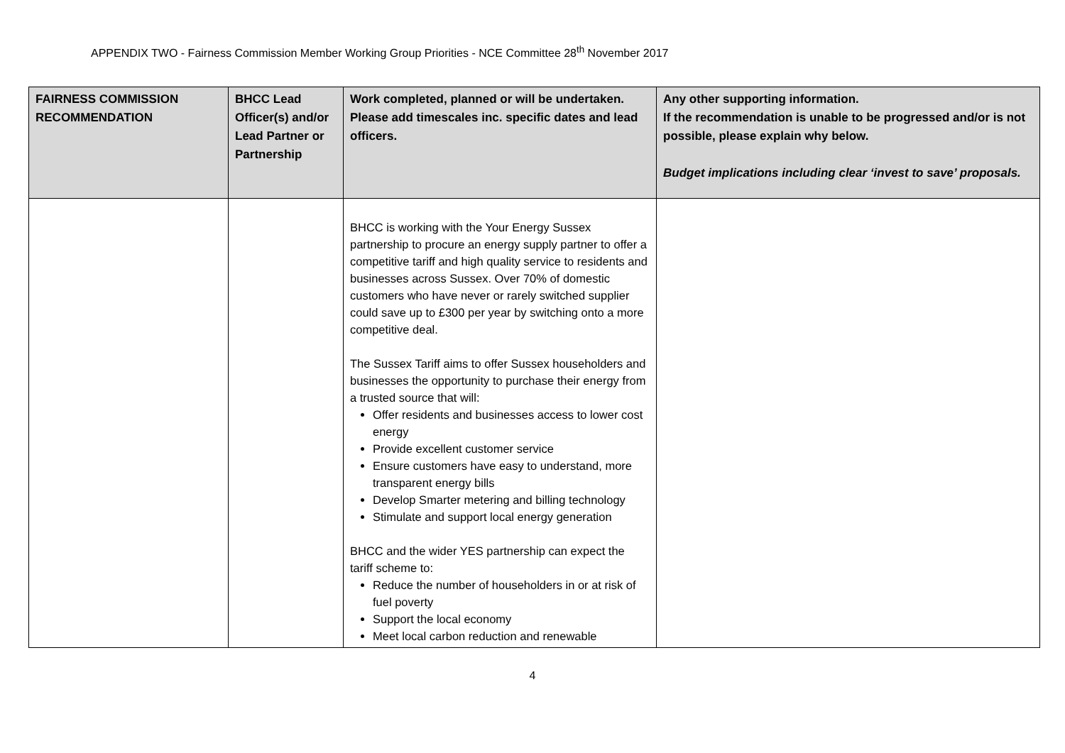APPENDIX TWO - Fairness Commission Member Working Group Priorities - NCE Committee 28<sup>th</sup> November 2017
| FAIRNESS COMMISSION RECOMMENDATION | BHCC Lead Officer(s) and/or Lead Partner or Partnership | Work completed, planned or will be undertaken. Please add timescales inc. specific dates and lead officers. | Any other supporting information. If the recommendation is unable to be progressed and/or is not possible, please explain why below. Budget implications including clear ‘invest to save’ proposals. |
| --- | --- | --- | --- |
| | | BHCC is working with the Your Energy Sussex partnership to procure an energy supply partner to offer a competitive tariff and high quality service to residents and businesses across Sussex. Over 70% of domestic customers who have never or rarely switched supplier could save up to £300 per year by switching onto a more competitive deal. The Sussex Tariff aims to offer Sussex householders and businesses the opportunity to purchase their energy from a trusted source that will: Offer residents and businesses access to lower cost energy Provide excellent customer service Ensure customers have easy to understand, more transparent energy bills Develop Smarter metering and billing technology Stimulate and support local energy generation BHCC and the wider YES partnership can expect the tariff scheme to: Reduce the number of householders in or at risk of fuel poverty Support the local economy Meet local carbon reduction and renewable | |
4